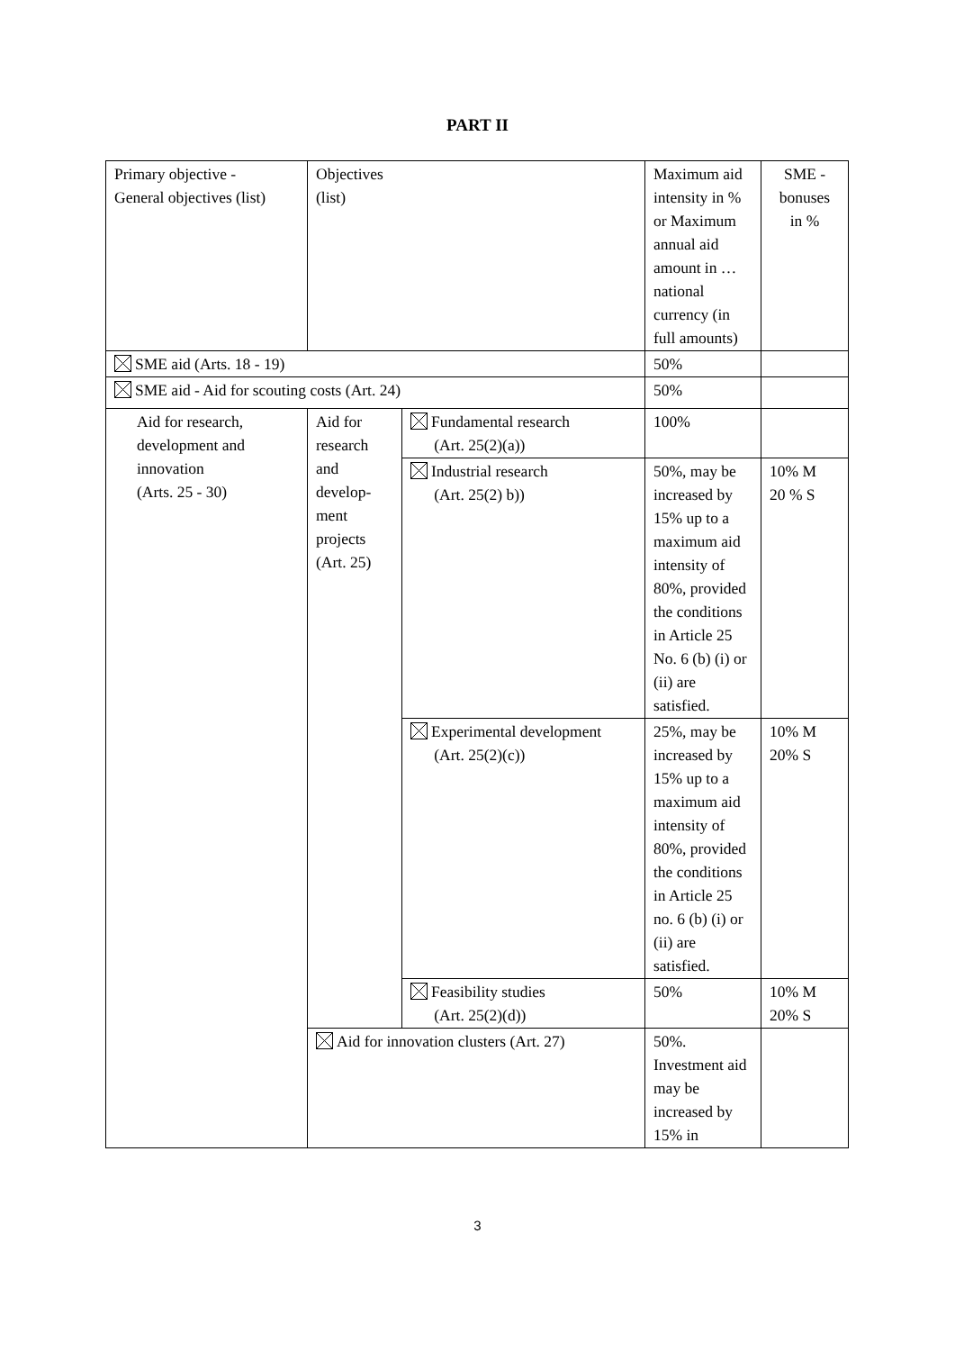PART II
| Primary objective - General objectives (list) | Objectives (list) | | Maximum aid intensity in % or Maximum annual aid amount in …national currency (in full amounts) | SME - bonuses in % |
| SME aid (Arts. 18 - 19) | | | 50% | |
| SME aid - Aid for scouting costs (Art. 24) | | | 50% | |
| Aid for research, development and innovation (Arts. 25 - 30) | Aid for research and develop-ment projects (Art. 25) | Fundamental research (Art. 25(2)(a)) | 100% | |
| | | Industrial research (Art. 25(2) b)) | 50%, may be increased by 15% up to a maximum aid intensity of 80%, provided the conditions in Article 25 No. 6 (b) (i) or (ii) are satisfied. | 10% M 20 % S |
| | | Experimental development (Art. 25(2)(c)) | 25%, may be increased by 15% up to a maximum aid intensity of 80%, provided the conditions in Article 25 no. 6 (b) (i) or (ii) are satisfied. | 10% M 20% S |
| | | Feasibility studies (Art. 25(2)(d)) | 50% | 10% M 20% S |
| | Aid for innovation clusters (Art. 27) | | 50%. Investment aid may be increased by 15% in | |
3